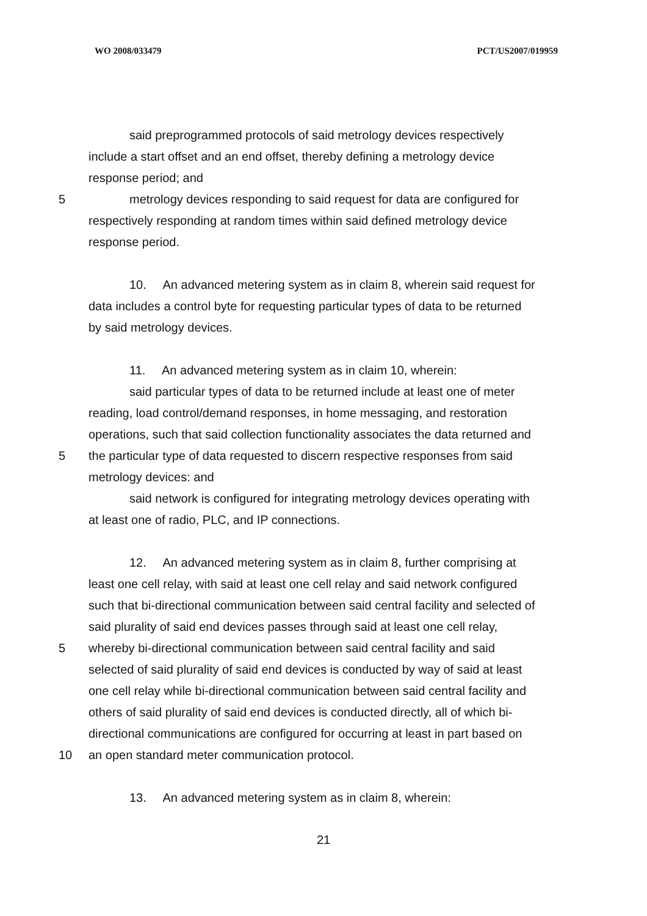WO 2008/033479 PCT/US2007/019959
said preprogrammed protocols of said metrology devices respectively
include a start offset and an end offset, thereby defining a metrology device
response period; and
5 metrology devices responding to said request for data are configured for
respectively responding at random times within said defined metrology device
response period.
10. An advanced metering system as in claim 8, wherein said request for
data includes a control byte for requesting particular types of data to be returned
by said metrology devices.
11. An advanced metering system as in claim 10, wherein:
said particular types of data to be returned include at least one of meter
reading, load control/demand responses, in home messaging, and restoration
operations, such that said collection functionality associates the data returned and
5 the particular type of data requested to discern respective responses from said
metrology devices: and
said network is configured for integrating metrology devices operating with
at least one of radio, PLC, and IP connections.
12. An advanced metering system as in claim 8, further comprising at
least one cell relay, with said at least one cell relay and said network configured
such that bi-directional communication between said central facility and selected of
said plurality of said end devices passes through said at least one cell relay,
5 whereby bi-directional communication between said central facility and said
selected of said plurality of said end devices is conducted by way of said at least
one cell relay while bi-directional communication between said central facility and
others of said plurality of said end devices is conducted directly, all of which bi-
directional communications are configured for occurring at least in part based on
10 an open standard meter communication protocol.
13. An advanced metering system as in claim 8, wherein:
21